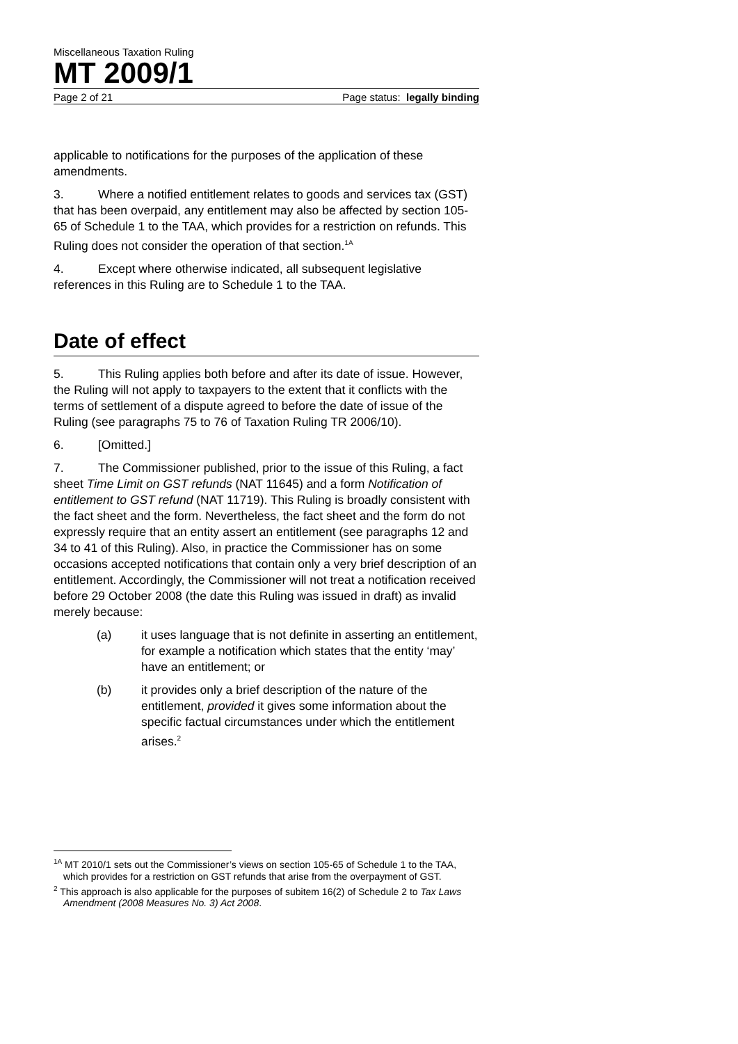Miscellaneous Taxation Ruling
MT 2009/1
Page 2 of 21 Page status: legally binding
applicable to notifications for the purposes of the application of these amendments.
3. Where a notified entitlement relates to goods and services tax (GST) that has been overpaid, any entitlement may also be affected by section 105-65 of Schedule 1 to the TAA, which provides for a restriction on refunds. This Ruling does not consider the operation of that section.<sup>1A</sup>
4. Except where otherwise indicated, all subsequent legislative references in this Ruling are to Schedule 1 to the TAA.
Date of effect
5. This Ruling applies both before and after its date of issue. However, the Ruling will not apply to taxpayers to the extent that it conflicts with the terms of settlement of a dispute agreed to before the date of issue of the Ruling (see paragraphs 75 to 76 of Taxation Ruling TR 2006/10).
6. [Omitted.]
7. The Commissioner published, prior to the issue of this Ruling, a fact sheet Time Limit on GST refunds (NAT 11645) and a form Notification of entitlement to GST refund (NAT 11719). This Ruling is broadly consistent with the fact sheet and the form. Nevertheless, the fact sheet and the form do not expressly require that an entity assert an entitlement (see paragraphs 12 and 34 to 41 of this Ruling). Also, in practice the Commissioner has on some occasions accepted notifications that contain only a very brief description of an entitlement. Accordingly, the Commissioner will not treat a notification received before 29 October 2008 (the date this Ruling was issued in draft) as invalid merely because:
(a) it uses language that is not definite in asserting an entitlement, for example a notification which states that the entity ‘may’ have an entitlement; or
(b) it provides only a brief description of the nature of the entitlement, provided it gives some information about the specific factual circumstances under which the entitlement arises.<sup>2</sup>
<sup>1A</sup> MT 2010/1 sets out the Commissioner’s views on section 105-65 of Schedule 1 to the TAA, which provides for a restriction on GST refunds that arise from the overpayment of GST.
<sup>2</sup> This approach is also applicable for the purposes of subitem 16(2) of Schedule 2 to Tax Laws Amendment (2008 Measures No. 3) Act 2008.